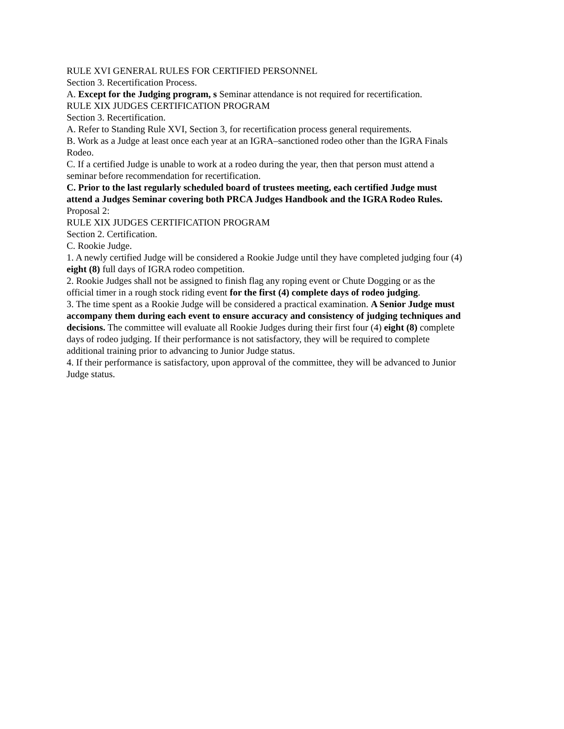RULE XVI GENERAL RULES FOR CERTIFIED PERSONNEL
Section 3. Recertification Process.
A. Except for the Judging program, s Seminar attendance is not required for recertification.
RULE XIX JUDGES CERTIFICATION PROGRAM
Section 3. Recertification.
A. Refer to Standing Rule XVI, Section 3, for recertification process general requirements.
B. Work as a Judge at least once each year at an IGRA–sanctioned rodeo other than the IGRA Finals Rodeo.
C. If a certified Judge is unable to work at a rodeo during the year, then that person must attend a seminar before recommendation for recertification.
C. Prior to the last regularly scheduled board of trustees meeting, each certified Judge must attend a Judges Seminar covering both PRCA Judges Handbook and the IGRA Rodeo Rules.
Proposal 2:
RULE XIX JUDGES CERTIFICATION PROGRAM
Section 2. Certification.
C. Rookie Judge.
1. A newly certified Judge will be considered a Rookie Judge until they have completed judging four (4) eight (8) full days of IGRA rodeo competition.
2. Rookie Judges shall not be assigned to finish flag any roping event or Chute Dogging or as the official timer in a rough stock riding event for the first (4) complete days of rodeo judging.
3. The time spent as a Rookie Judge will be considered a practical examination. A Senior Judge must accompany them during each event to ensure accuracy and consistency of judging techniques and decisions. The committee will evaluate all Rookie Judges during their first four (4) eight (8) complete days of rodeo judging. If their performance is not satisfactory, they will be required to complete additional training prior to advancing to Junior Judge status.
4. If their performance is satisfactory, upon approval of the committee, they will be advanced to Junior Judge status.